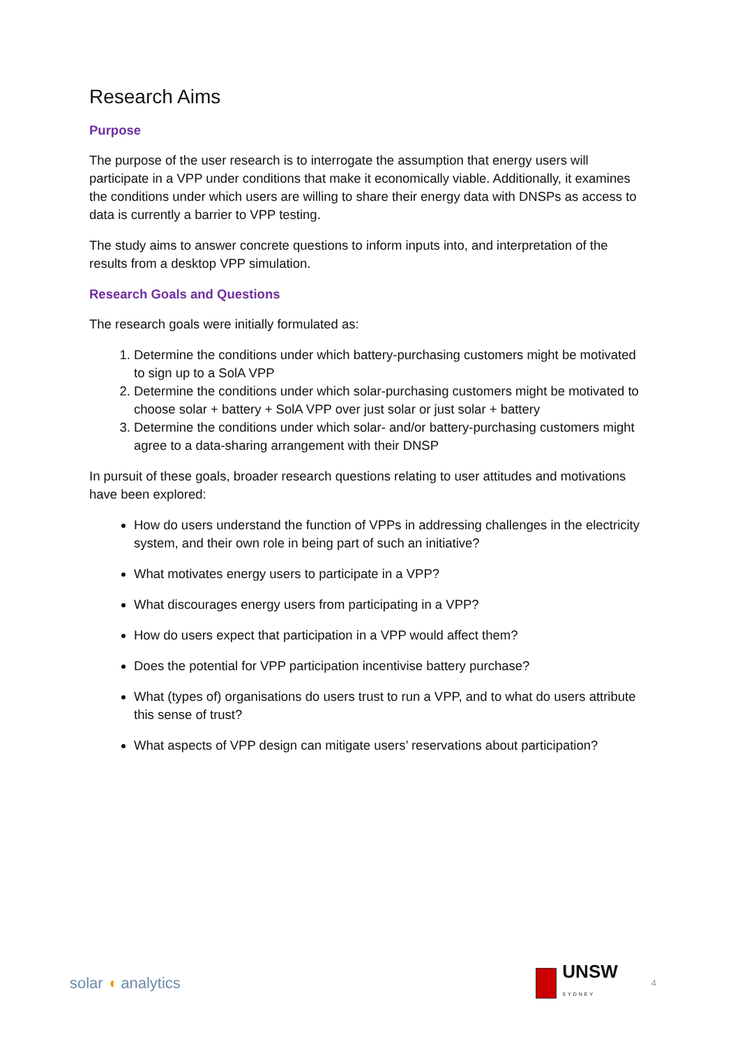Research Aims
Purpose
The purpose of the user research is to interrogate the assumption that energy users will participate in a VPP under conditions that make it economically viable. Additionally, it examines the conditions under which users are willing to share their energy data with DNSPs as access to data is currently a barrier to VPP testing.
The study aims to answer concrete questions to inform inputs into, and interpretation of the results from a desktop VPP simulation.
Research Goals and Questions
The research goals were initially formulated as:
1. Determine the conditions under which battery-purchasing customers might be motivated to sign up to a SolA VPP
2. Determine the conditions under which solar-purchasing customers might be motivated to choose solar + battery + SolA VPP over just solar or just solar + battery
3. Determine the conditions under which solar- and/or battery-purchasing customers might agree to a data-sharing arrangement with their DNSP
In pursuit of these goals, broader research questions relating to user attitudes and motivations have been explored:
How do users understand the function of VPPs in addressing challenges in the electricity system, and their own role in being part of such an initiative?
What motivates energy users to participate in a VPP?
What discourages energy users from participating in a VPP?
How do users expect that participation in a VPP would affect them?
Does the potential for VPP participation incentivise battery purchase?
What (types of) organisations do users trust to run a VPP, and to what do users attribute this sense of trust?
What aspects of VPP design can mitigate users’ reservations about participation?
solar ◖ analytics
UNSW
SYDNEY
4